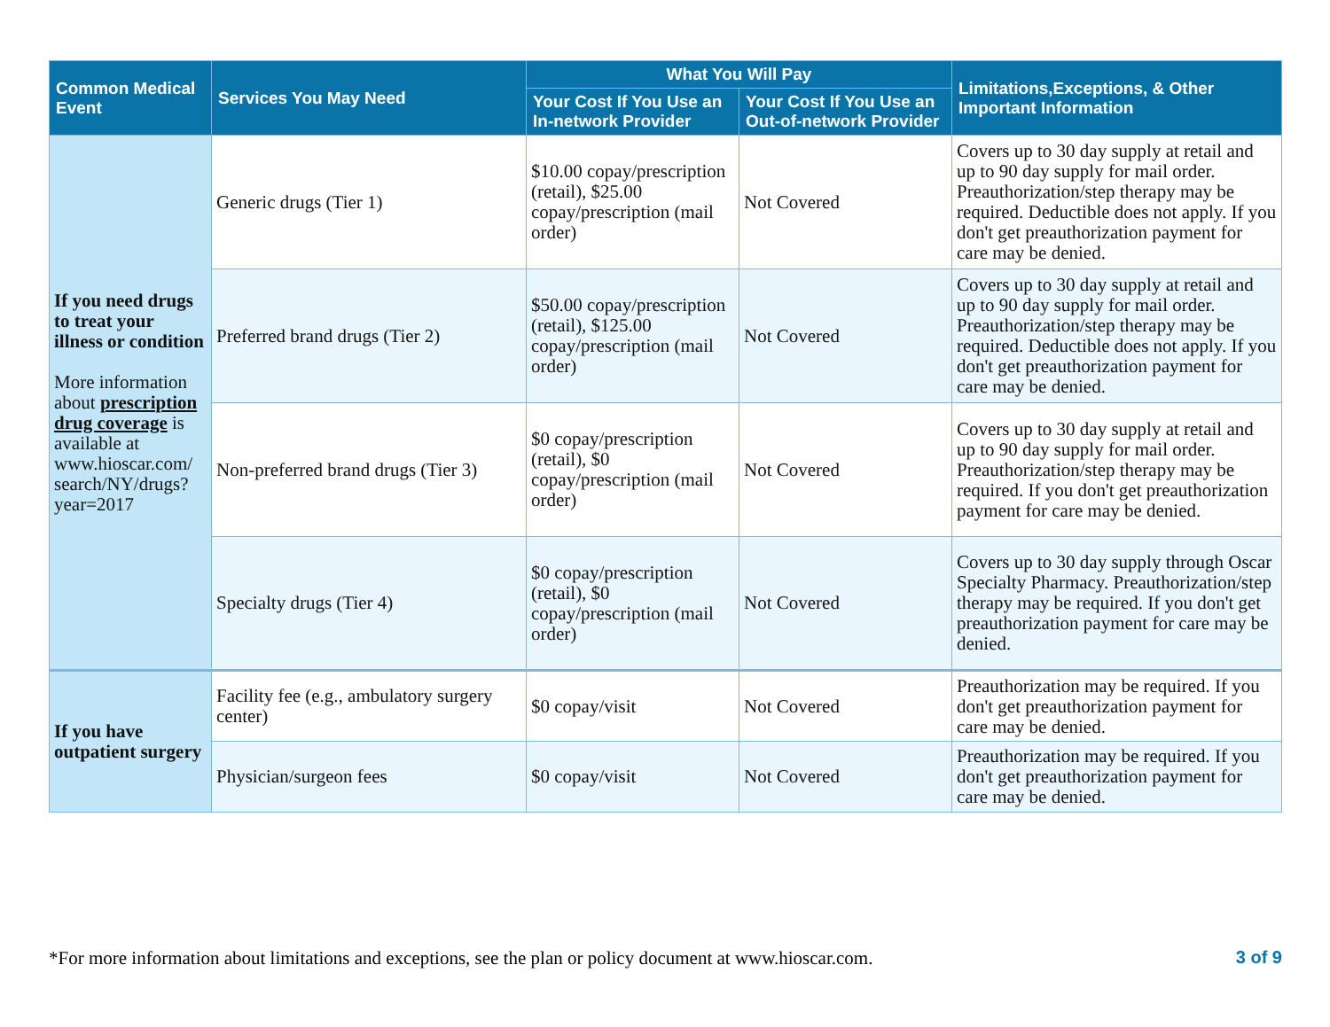| Common Medical Event | Services You May Need | What You Will Pay | | Limitations,Exceptions, & Other Important Information |
| --- | --- | --- | --- | --- |
| | | Your Cost If You Use an In-network Provider | Your Cost If You Use an Out-of-network Provider | |
| If you need drugs to treat your illness or condition More information about prescription drug coverage is available at www.hioscar.com/ search/NY/drugs? year=2017 | Generic drugs (Tier 1) | $10.00 copay/prescription (retail), $25.00 copay/prescription (mail order) | Not Covered | Covers up to 30 day supply at retail and up to 90 day supply for mail order. Preauthorization/step therapy may be required. Deductible does not apply. If you don't get preauthorization payment for care may be denied. |
| | Preferred brand drugs (Tier 2) | $50.00 copay/prescription (retail), $125.00 copay/prescription (mail order) | Not Covered | Covers up to 30 day supply at retail and up to 90 day supply for mail order. Preauthorization/step therapy may be required. Deductible does not apply. If you don't get preauthorization payment for care may be denied. |
| | Non-preferred brand drugs (Tier 3) | $0 copay/prescription (retail), $0 copay/prescription (mail order) | Not Covered | Covers up to 30 day supply at retail and up to 90 day supply for mail order. Preauthorization/step therapy may be required. If you don't get preauthorization payment for care may be denied. |
| | Specialty drugs (Tier 4) | $0 copay/prescription (retail), $0 copay/prescription (mail order) | Not Covered | Covers up to 30 day supply through Oscar Specialty Pharmacy. Preauthorization/step therapy may be required. If you don't get preauthorization payment for care may be denied. |
| If you have outpatient surgery | Facility fee (e.g., ambulatory surgery center) | $0 copay/visit | Not Covered | Preauthorization may be required. If you don't get preauthorization payment for care may be denied. |
| | Physician/surgeon fees | $0 copay/visit | Not Covered | Preauthorization may be required. If you don't get preauthorization payment for care may be denied. |
*For more information about limitations and exceptions, see the plan or policy document at www.hioscar.com. 3 of 9